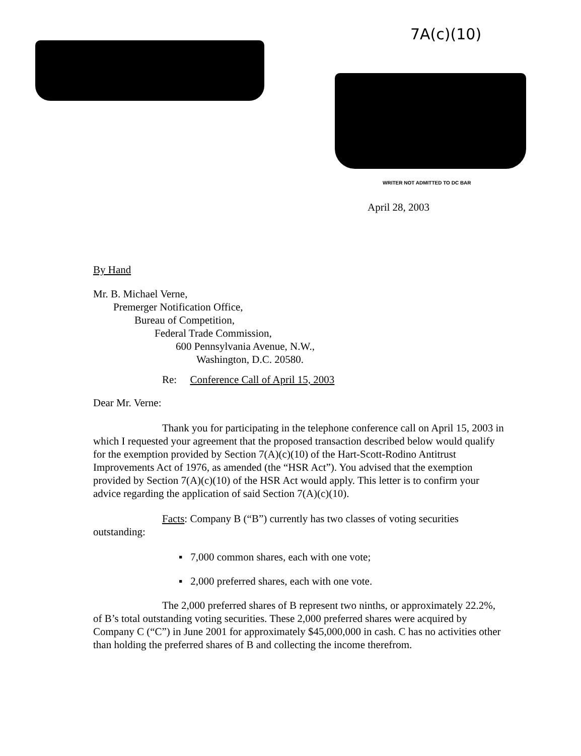7A(c)(10)
WRITER NOT ADMITTED TO DC BAR
April 28, 2003
By Hand
Mr. B. Michael Verne,
Premerger Notification Office,
Bureau of Competition,
Federal Trade Commission,
600 Pennsylvania Avenue, N.W.,
Washington, D.C. 20580.
Re: Conference Call of April 15, 2003
Dear Mr. Verne:
Thank you for participating in the telephone conference call on April 15, 2003 in which I requested your agreement that the proposed transaction described below would qualify for the exemption provided by Section 7(A)(c)(10) of the Hart-Scott-Rodino Antitrust Improvements Act of 1976, as amended (the “HSR Act”). You advised that the exemption provided by Section 7(A)(c)(10) of the HSR Act would apply. This letter is to confirm your advice regarding the application of said Section 7(A)(c)(10).
Facts: Company B (“B”) currently has two classes of voting securities outstanding:
▪ 7,000 common shares, each with one vote;
▪ 2,000 preferred shares, each with one vote.
The 2,000 preferred shares of B represent two ninths, or approximately 22.2%, of B’s total outstanding voting securities. These 2,000 preferred shares were acquired by Company C (“C”) in June 2001 for approximately $45,000,000 in cash. C has no activities other than holding the preferred shares of B and collecting the income therefrom.